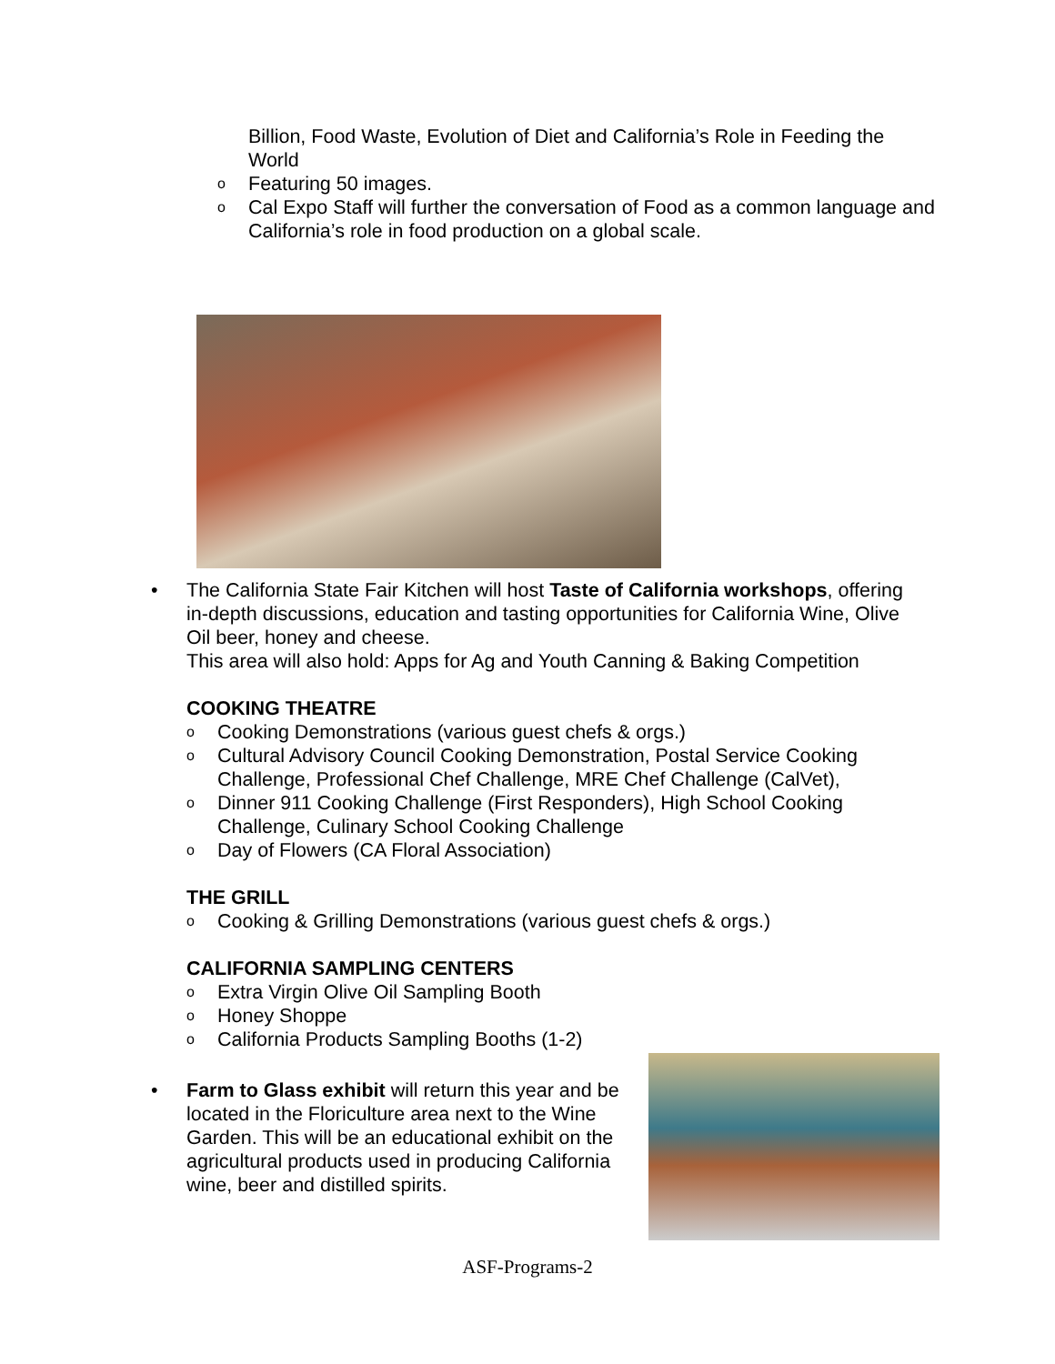Billion, Food Waste, Evolution of Diet and California’s Role in Feeding the World
o Featuring 50 images.
o Cal Expo Staff will further the conversation of Food as a common language and California’s role in food production on a global scale.
•
The California State Fair Kitchen will host Taste of California workshops, offering in-depth discussions, education and tasting opportunities for California Wine, Olive Oil beer, honey and cheese.
This area will also hold: Apps for Ag and Youth Canning & Baking Competition
COOKING THEATRE
o Cooking Demonstrations (various guest chefs & orgs.)
o Cultural Advisory Council Cooking Demonstration, Postal Service Cooking Challenge, Professional Chef Challenge, MRE Chef Challenge (CalVet),
o Dinner 911 Cooking Challenge (First Responders), High School Cooking Challenge, Culinary School Cooking Challenge
o Day of Flowers (CA Floral Association)
THE GRILL
o Cooking & Grilling Demonstrations (various guest chefs & orgs.)
CALIFORNIA SAMPLING CENTERS
o Extra Virgin Olive Oil Sampling Booth
o Honey Shoppe
o California Products Sampling Booths (1-2)
•
Farm to Glass exhibit will return this year and be located in the Floriculture area next to the Wine Garden. This will be an educational exhibit on the agricultural products used in producing California wine, beer and distilled spirits.
ASF-Programs-2